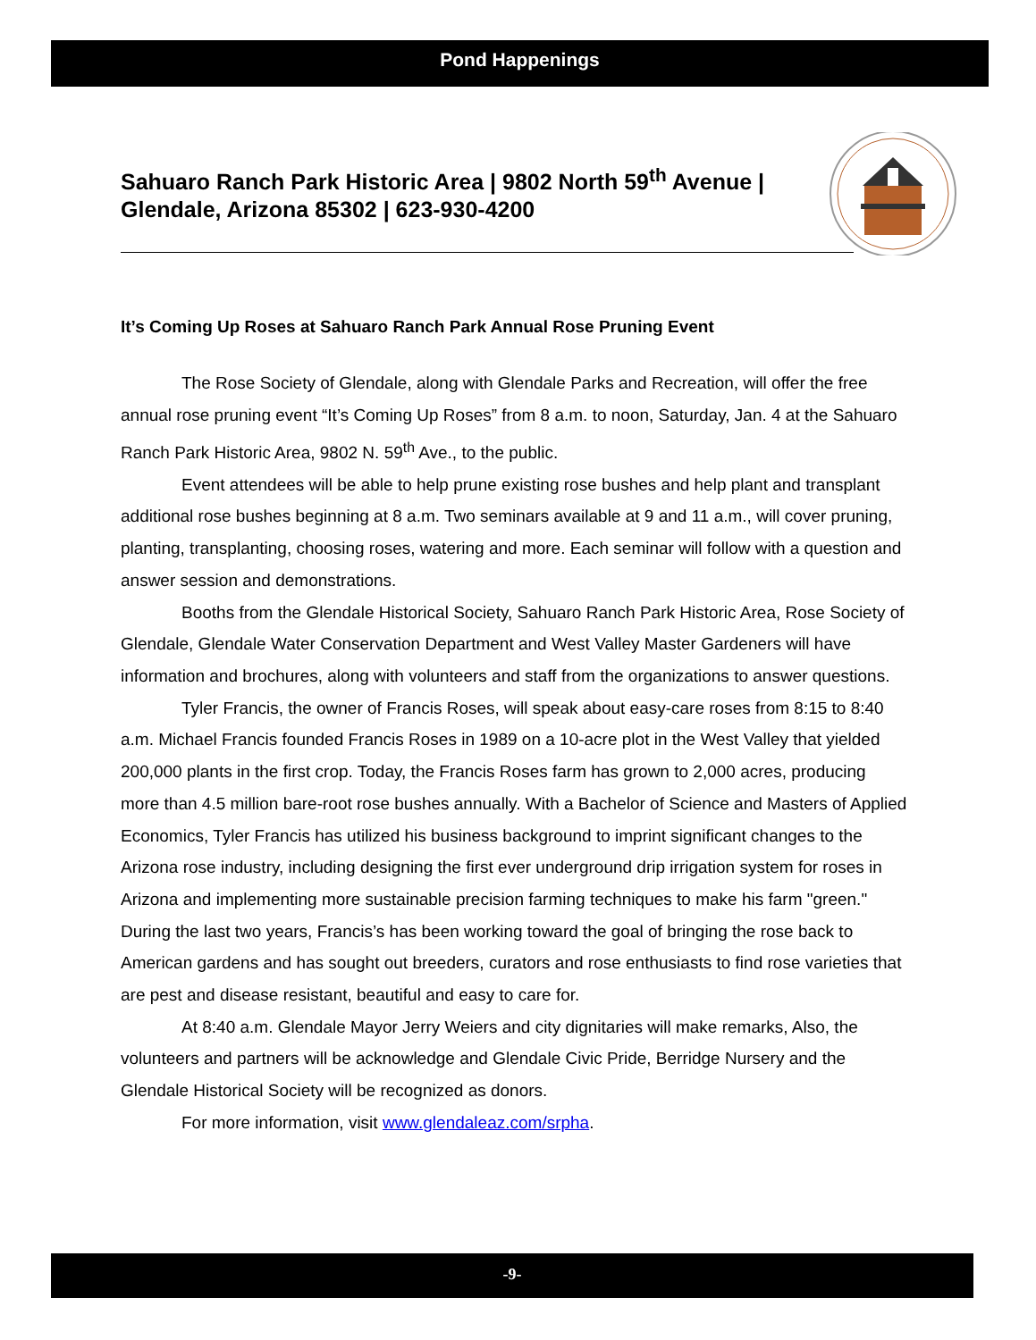Pond Happenings
Sahuaro Ranch Park Historic Area | 9802 North 59<sup>th</sup> Avenue | Glendale, Arizona 85302 | 623-930-4200
It’s Coming Up Roses at Sahuaro Ranch Park Annual Rose Pruning Event
The Rose Society of Glendale, along with Glendale Parks and Recreation, will offer the free annual rose pruning event “It’s Coming Up Roses” from 8 a.m. to noon, Saturday, Jan. 4 at the Sahuaro Ranch Park Historic Area, 9802 N. 59<sup>th</sup> Ave., to the public.
Event attendees will be able to help prune existing rose bushes and help plant and transplant additional rose bushes beginning at 8 a.m. Two seminars available at 9 and 11 a.m., will cover pruning, planting, transplanting, choosing roses, watering and more. Each seminar will follow with a question and answer session and demonstrations.
Booths from the Glendale Historical Society, Sahuaro Ranch Park Historic Area, Rose Society of Glendale, Glendale Water Conservation Department and West Valley Master Gardeners will have information and brochures, along with volunteers and staff from the organizations to answer questions.
Tyler Francis, the owner of Francis Roses, will speak about easy-care roses from 8:15 to 8:40 a.m. Michael Francis founded Francis Roses in 1989 on a 10-acre plot in the West Valley that yielded 200,000 plants in the first crop. Today, the Francis Roses farm has grown to 2,000 acres, producing more than 4.5 million bare-root rose bushes annually. With a Bachelor of Science and Masters of Applied Economics, Tyler Francis has utilized his business background to imprint significant changes to the Arizona rose industry, including designing the first ever underground drip irrigation system for roses in Arizona and implementing more sustainable precision farming techniques to make his farm "green." During the last two years, Francis’s has been working toward the goal of bringing the rose back to American gardens and has sought out breeders, curators and rose enthusiasts to find rose varieties that are pest and disease resistant, beautiful and easy to care for.
At 8:40 a.m. Glendale Mayor Jerry Weiers and city dignitaries will make remarks, Also, the volunteers and partners will be acknowledge and Glendale Civic Pride, Berridge Nursery and the Glendale Historical Society will be recognized as donors.
For more information, visit www.glendaleaz.com/srpha.
-9-